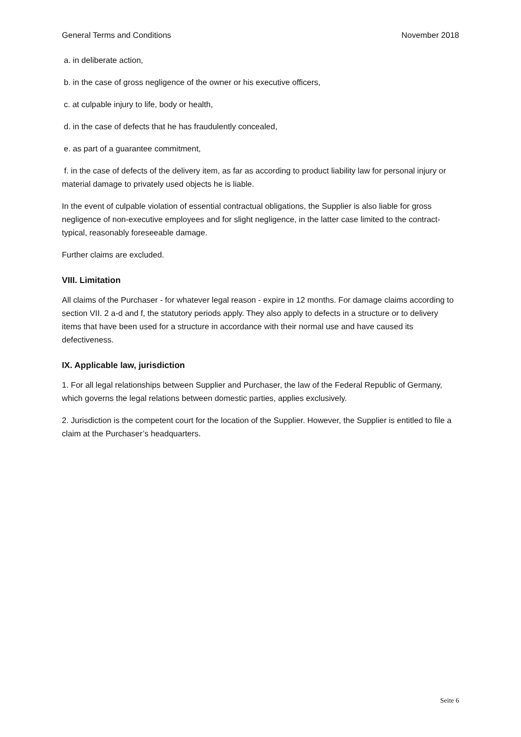General Terms and Conditions November 2018
a. in deliberate action,
b. in the case of gross negligence of the owner or his executive officers,
c. at culpable injury to life, body or health,
d. in the case of defects that he has fraudulently concealed,
e. as part of a guarantee commitment,
f. in the case of defects of the delivery item, as far as according to product liability law for personal injury or material damage to privately used objects he is liable.
In the event of culpable violation of essential contractual obligations, the Supplier is also liable for gross negligence of non-executive employees and for slight negligence, in the latter case limited to the contract-typical, reasonably foreseeable damage.
Further claims are excluded.
VIII. Limitation
All claims of the Purchaser - for whatever legal reason - expire in 12 months. For damage claims according to section VII. 2 a-d and f, the statutory periods apply. They also apply to defects in a structure or to delivery items that have been used for a structure in accordance with their normal use and have caused its defectiveness.
IX. Applicable law, jurisdiction
1. For all legal relationships between Supplier and Purchaser, the law of the Federal Republic of Germany, which governs the legal relations between domestic parties, applies exclusively.
2. Jurisdiction is the competent court for the location of the Supplier. However, the Supplier is entitled to file a claim at the Purchaser’s headquarters.
Seite 6